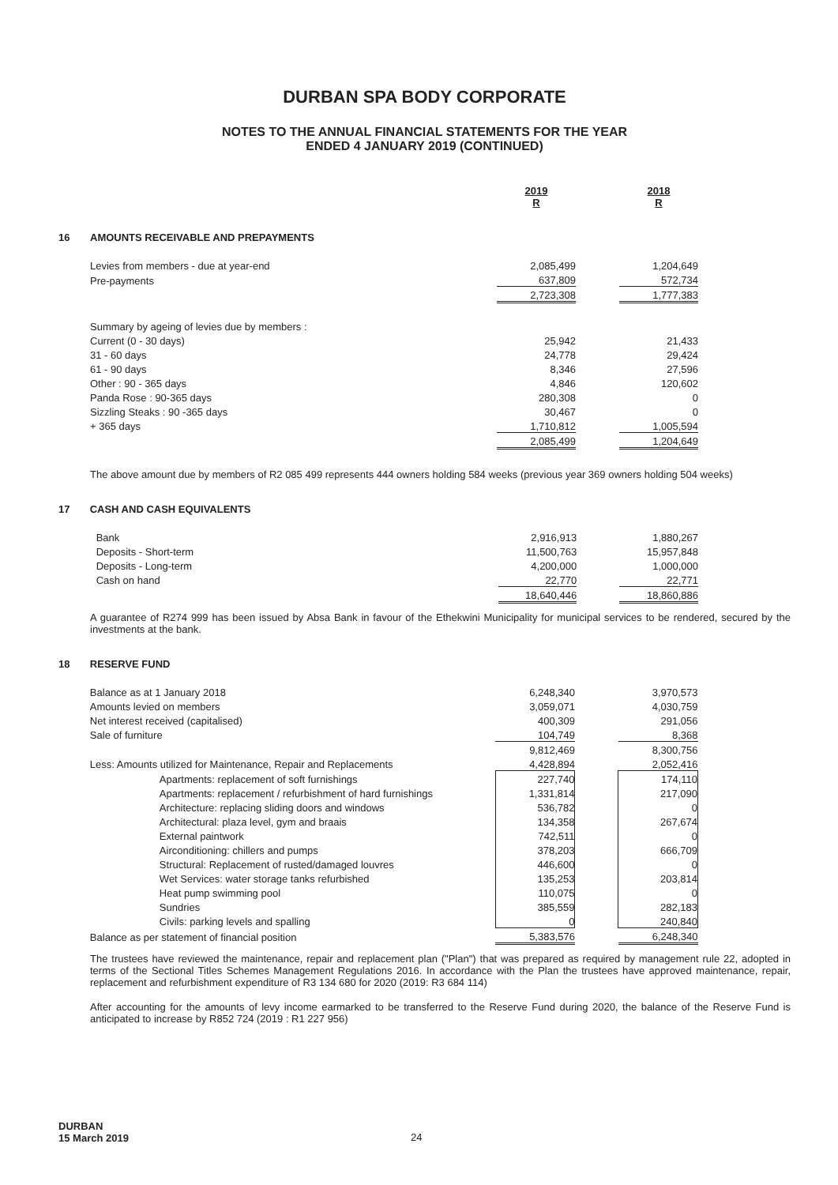DURBAN SPA BODY CORPORATE
NOTES TO THE ANNUAL FINANCIAL STATEMENTS FOR THE YEAR
ENDED 4 JANUARY 2019 (CONTINUED)
| | | 2019 R | | 2018 R |
| 16 | AMOUNTS RECEIVABLE AND PREPAYMENTS | | | |
| | Levies from members - due at year-end | 2,085,499 | | 1,204,649 |
| | Pre-payments | 637,809 | | 572,734 |
| | | 2,723,308 | | 1,777,383 |
| | Summary by ageing of levies due by members : | | | |
| | Current (0 - 30 days) | 25,942 | | 21,433 |
| | 31 - 60 days | 24,778 | | 29,424 |
| | 61 - 90 days | 8,346 | | 27,596 |
| | Other : 90 - 365 days | 4,846 | | 120,602 |
| | Panda Rose : 90-365 days | 280,308 | | 0 |
| | Sizzling Steaks : 90 -365 days | 30,467 | | 0 |
| | + 365 days | 1,710,812 | | 1,005,594 |
| | | 2,085,499 | | 1,204,649 |
The above amount due by members of R2 085 499 represents 444 owners holding 584 weeks (previous year 369 owners holding 504 weeks)
| 17 | CASH AND CASH EQUIVALENTS | | | |
| | Bank | 2,916,913 | | 1,880,267 |
| | Deposits - Short-term | 11,500,763 | | 15,957,848 |
| | Deposits - Long-term | 4,200,000 | | 1,000,000 |
| | Cash on hand | 22,770 | | 22,771 |
| | | 18,640,446 | | 18,860,886 |
A guarantee of R274 999 has been issued by Absa Bank in favour of the Ethekwini Municipality for municipal services to be rendered, secured by the investments at the bank.
| 18 | RESERVE FUND | | | |
| | Balance as at 1 January 2018 | 6,248,340 | | 3,970,573 |
| | Amounts levied on members | 3,059,071 | | 4,030,759 |
| | Net interest received (capitalised) | 400,309 | | 291,056 |
| | Sale of furniture | 104,749 | | 8,368 |
| | | 9,812,469 | | 8,300,756 |
| | Less: Amounts utilized for Maintenance, Repair and Replacements | 4,428,894 | | 2,052,416 |
| | Apartments: replacement of soft furnishings | 227,740 | | 174,110 |
| | Apartments: replacement / refurbishment of hard furnishings | 1,331,814 | | 217,090 |
| | Architecture: replacing sliding doors and windows | 536,782 | | 0 |
| | Architectural: plaza level, gym and braais | 134,358 | | 267,674 |
| | External paintwork | 742,511 | | 0 |
| | Airconditioning: chillers and pumps | 378,203 | | 666,709 |
| | Structural: Replacement of rusted/damaged louvres | 446,600 | | 0 |
| | Wet Services: water storage tanks refurbished | 135,253 | | 203,814 |
| | Heat pump swimming pool | 110,075 | | 0 |
| | Sundries | 385,559 | | 282,183 |
| | Civils: parking levels and spalling | 0 | | 240,840 |
| | Balance as per statement of financial position | 5,383,576 | | 6,248,340 |
The trustees have reviewed the maintenance, repair and replacement plan ("Plan") that was prepared as required by management rule 22, adopted in terms of the Sectional Titles Schemes Management Regulations 2016. In accordance with the Plan the trustees have approved maintenance, repair, replacement and refurbishment expenditure of R3 134 680 for 2020 (2019: R3 684 114)
After accounting for the amounts of levy income earmarked to be transferred to the Reserve Fund during 2020, the balance of the Reserve Fund is anticipated to increase by R852 724 (2019 : R1 227 956)
DURBAN
15 March 2019
24